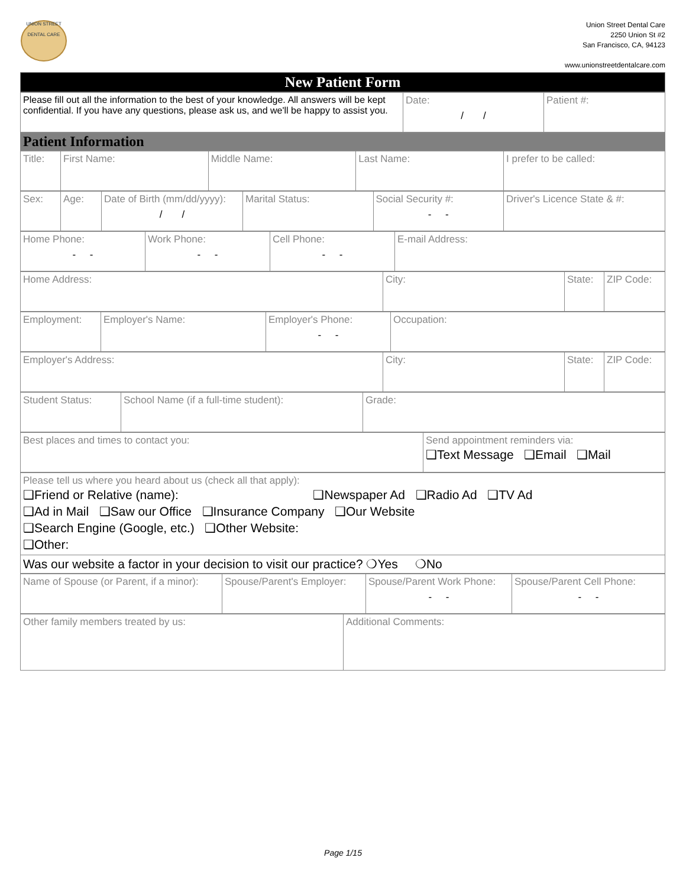UNION STREET
DENTAL CARE
Union Street Dental Care
2250 Union St #2
San Francisco, CA, 94123
www.unionstreetdentalcare.com
| New Patient Form |
| Please fill out all the information to the best of your knowledge. All answers will be kept confidential. If you have any questions, please ask us, and we'll be happy to assist you. | Date: / / | Patient #: |
| Patient Information |
| Title: | First Name: | Middle Name: | Last Name: | I prefer to be called: |
| Sex: | Age: | Date of Birth (mm/dd/yyyy): / / | Marital Status: | Social Security #: - - | Driver's Licence State & #: |
| Home Phone: - - | Work Phone: - - | Cell Phone: - - | E-mail Address: |
| Home Address: | City: | State: | ZIP Code: |
| Employment: | Employer's Name: | Employer's Phone: - - | Occupation: |
| Employer's Address: | City: | State: | ZIP Code: |
| Student Status: | School Name (if a full-time student): | Grade: |
| Best places and times to contact you: | Send appointment reminders via: ❑Text Message ❑Email ❑Mail |
| Please tell us where you heard about us (check all that apply): ❑Friend or Relative (name): ❑Newspaper Ad ❑Radio Ad ❑TV Ad ❑Ad in Mail ❑Saw our Office ❑Insurance Company ❑Our Website ❑Search Engine (Google, etc.) ❑Other Website: ❑Other: |
| Was our website a factor in your decision to visit our practice? ❍Yes ❍No |
| Name of Spouse (or Parent, if a minor): | Spouse/Parent's Employer: | Spouse/Parent Work Phone: - - | Spouse/Parent Cell Phone: - - |
| Other family members treated by us: | Additional Comments: |
Page 1/15